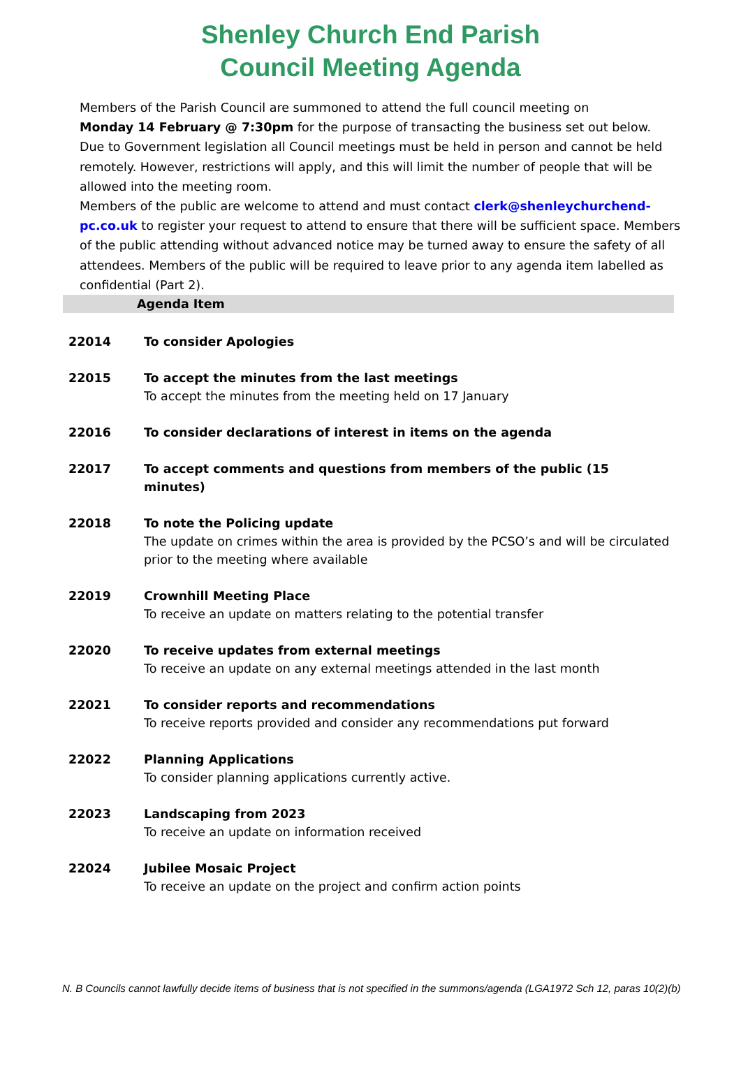Shenley Church End Parish
Council Meeting Agenda
Members of the Parish Council are summoned to attend the full council meeting on
Monday 14 February @ 7:30pm for the purpose of transacting the business set out below.
Due to Government legislation all Council meetings must be held in person and cannot be held remotely. However, restrictions will apply, and this will limit the number of people that will be allowed into the meeting room.
Members of the public are welcome to attend and must contact clerk@shenleychurchend-pc.co.uk to register your request to attend to ensure that there will be sufficient space. Members of the public attending without advanced notice may be turned away to ensure the safety of all attendees. Members of the public will be required to leave prior to any agenda item labelled as confidential (Part 2).
| Agenda Item | |
| --- | --- |
| 22014 | To consider Apologies |
| 22015 | To accept the minutes from the last meetings To accept the minutes from the meeting held on 17 January |
| 22016 | To consider declarations of interest in items on the agenda |
| 22017 | To accept comments and questions from members of the public (15 minutes) |
| 22018 | To note the Policing update The update on crimes within the area is provided by the PCSO’s and will be circulated prior to the meeting where available |
| 22019 | Crownhill Meeting Place To receive an update on matters relating to the potential transfer |
| 22020 | To receive updates from external meetings To receive an update on any external meetings attended in the last month |
| 22021 | To consider reports and recommendations To receive reports provided and consider any recommendations put forward |
| 22022 | Planning Applications To consider planning applications currently active. |
| 22023 | Landscaping from 2023 To receive an update on information received |
| 22024 | Jubilee Mosaic Project To receive an update on the project and confirm action points |
N. B Councils cannot lawfully decide items of business that is not specified in the summons/agenda (LGA1972 Sch 12, paras 10(2)(b)